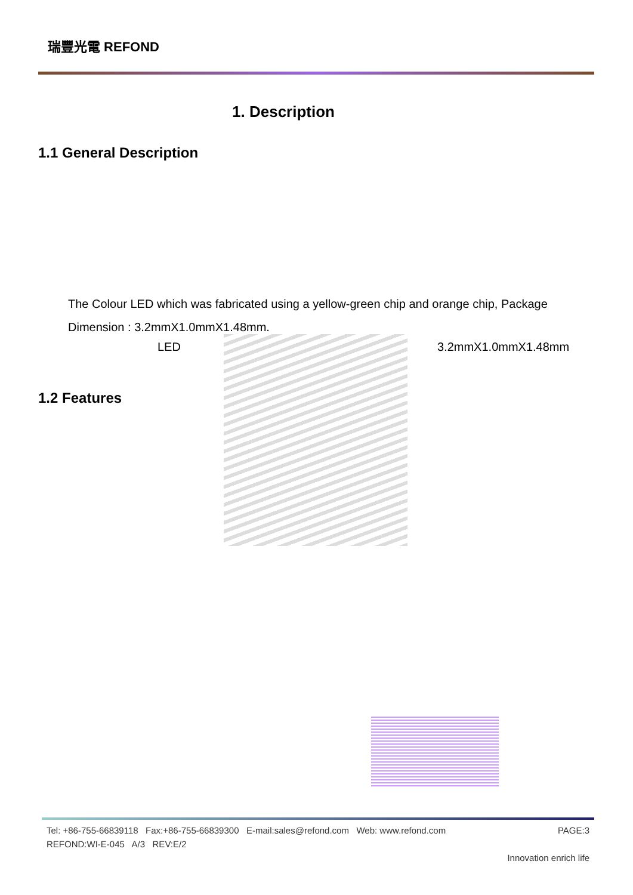瑞豐光電 REFOND
1. Description
1.1 General Description
The Colour LED which was fabricated using a yellow-green chip and orange chip, Package Dimension : 3.2mmX1.0mmX1.48mm.
LED 3.2mmX1.0mmX1.48mm
1.2 Features
Tel: +86-755-66839118 Fax:+86-755-66839300 E-mail:sales@refond.com Web: www.refond.com PAGE:3
REFOND:WI-E-045 A/3 REV:E/2
Innovation enrich life